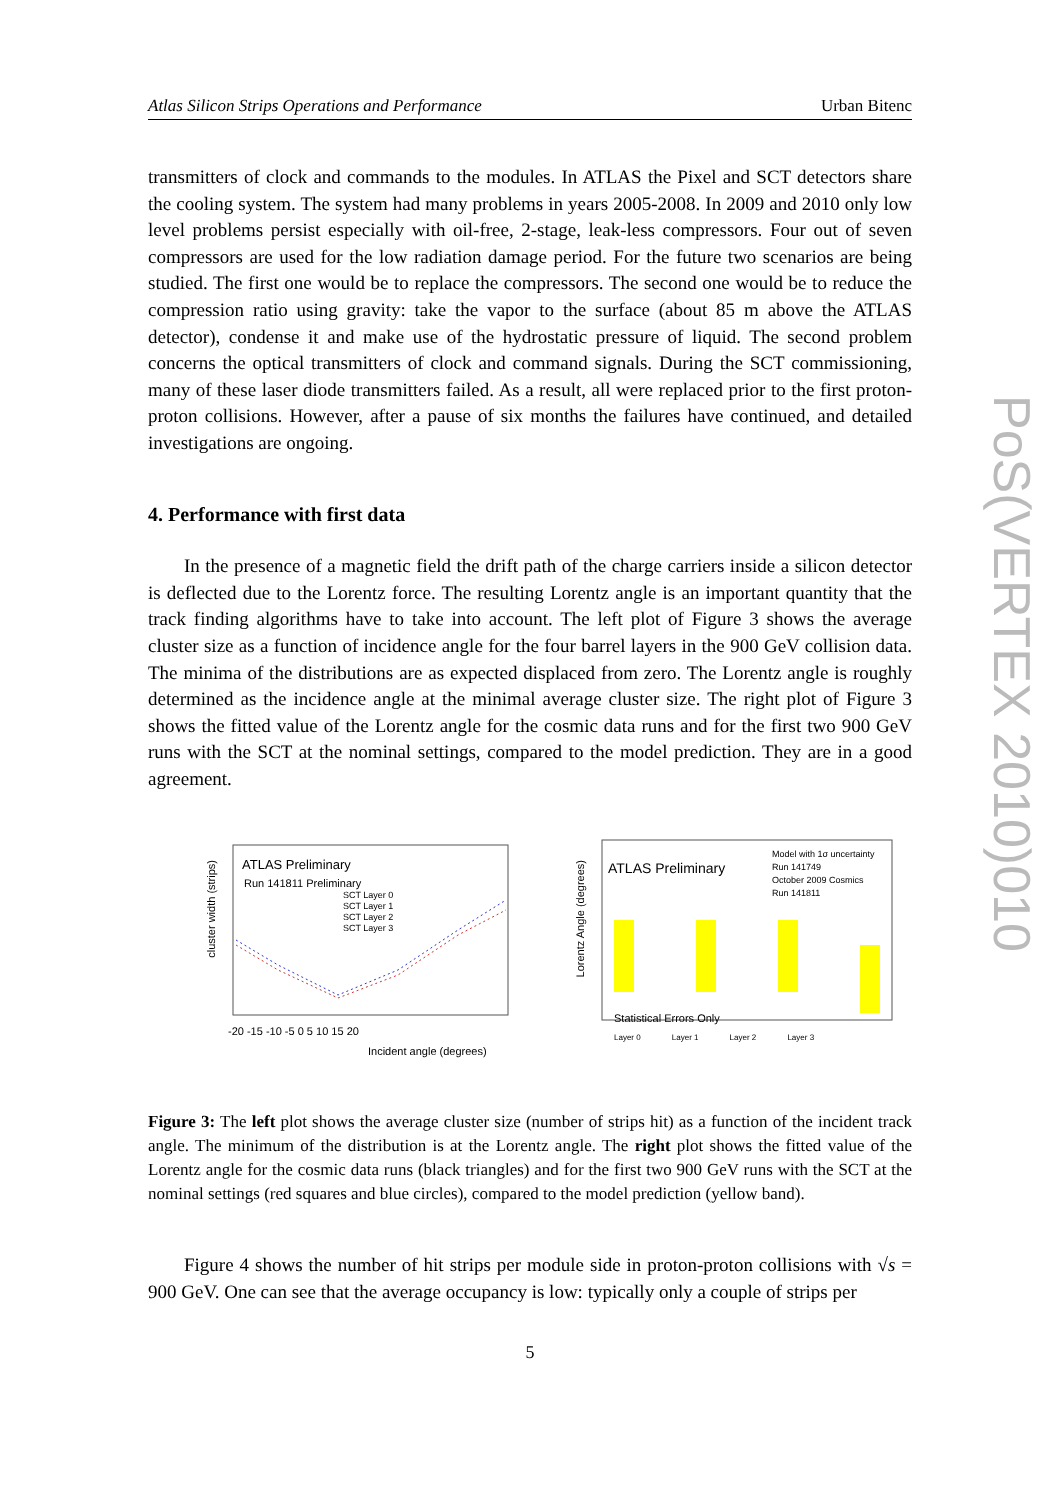Atlas Silicon Strips Operations and Performance Urban Bitenc
transmitters of clock and commands to the modules. In ATLAS the Pixel and SCT detectors share the cooling system. The system had many problems in years 2005-2008. In 2009 and 2010 only low level problems persist especially with oil-free, 2-stage, leak-less compressors. Four out of seven compressors are used for the low radiation damage period. For the future two scenarios are being studied. The first one would be to replace the compressors. The second one would be to reduce the compression ratio using gravity: take the vapor to the surface (about 85 m above the ATLAS detector), condense it and make use of the hydrostatic pressure of liquid. The second problem concerns the optical transmitters of clock and command signals. During the SCT commissioning, many of these laser diode transmitters failed. As a result, all were replaced prior to the first proton-proton collisions. However, after a pause of six months the failures have continued, and detailed investigations are ongoing.
4. Performance with first data
In the presence of a magnetic field the drift path of the charge carriers inside a silicon detector is deflected due to the Lorentz force. The resulting Lorentz angle is an important quantity that the track finding algorithms have to take into account. The left plot of Figure 3 shows the average cluster size as a function of incidence angle for the four barrel layers in the 900 GeV collision data. The minima of the distributions are as expected displaced from zero. The Lorentz angle is roughly determined as the incidence angle at the minimal average cluster size. The right plot of Figure 3 shows the fitted value of the Lorentz angle for the cosmic data runs and for the first two 900 GeV runs with the SCT at the nominal settings, compared to the model prediction. They are in a good agreement.
ATLAS Preliminary
Run 141811 Preliminary
SCT Layer 0
SCT Layer 1
SCT Layer 2
SCT Layer 3
-20 -15 -10 -5 0 5 10 15 20
Incident angle (degrees)
cluster width (strips)
ATLAS Preliminary
Model with 1σ uncertainty
Run 141749
October 2009 Cosmics
Run 141811
Statistical Errors Only
Lorentz Angle (degrees)
Layer 0 Layer 1 Layer 2 Layer 3
Figure 3: The left plot shows the average cluster size (number of strips hit) as a function of the incident track angle. The minimum of the distribution is at the Lorentz angle. The right plot shows the fitted value of the Lorentz angle for the cosmic data runs (black triangles) and for the first two 900 GeV runs with the SCT at the nominal settings (red squares and blue circles), compared to the model prediction (yellow band).
Figure 4 shows the number of hit strips per module side in proton-proton collisions with √s = 900 GeV. One can see that the average occupancy is low: typically only a couple of strips per
PoS(VERTEX 2010)010
5